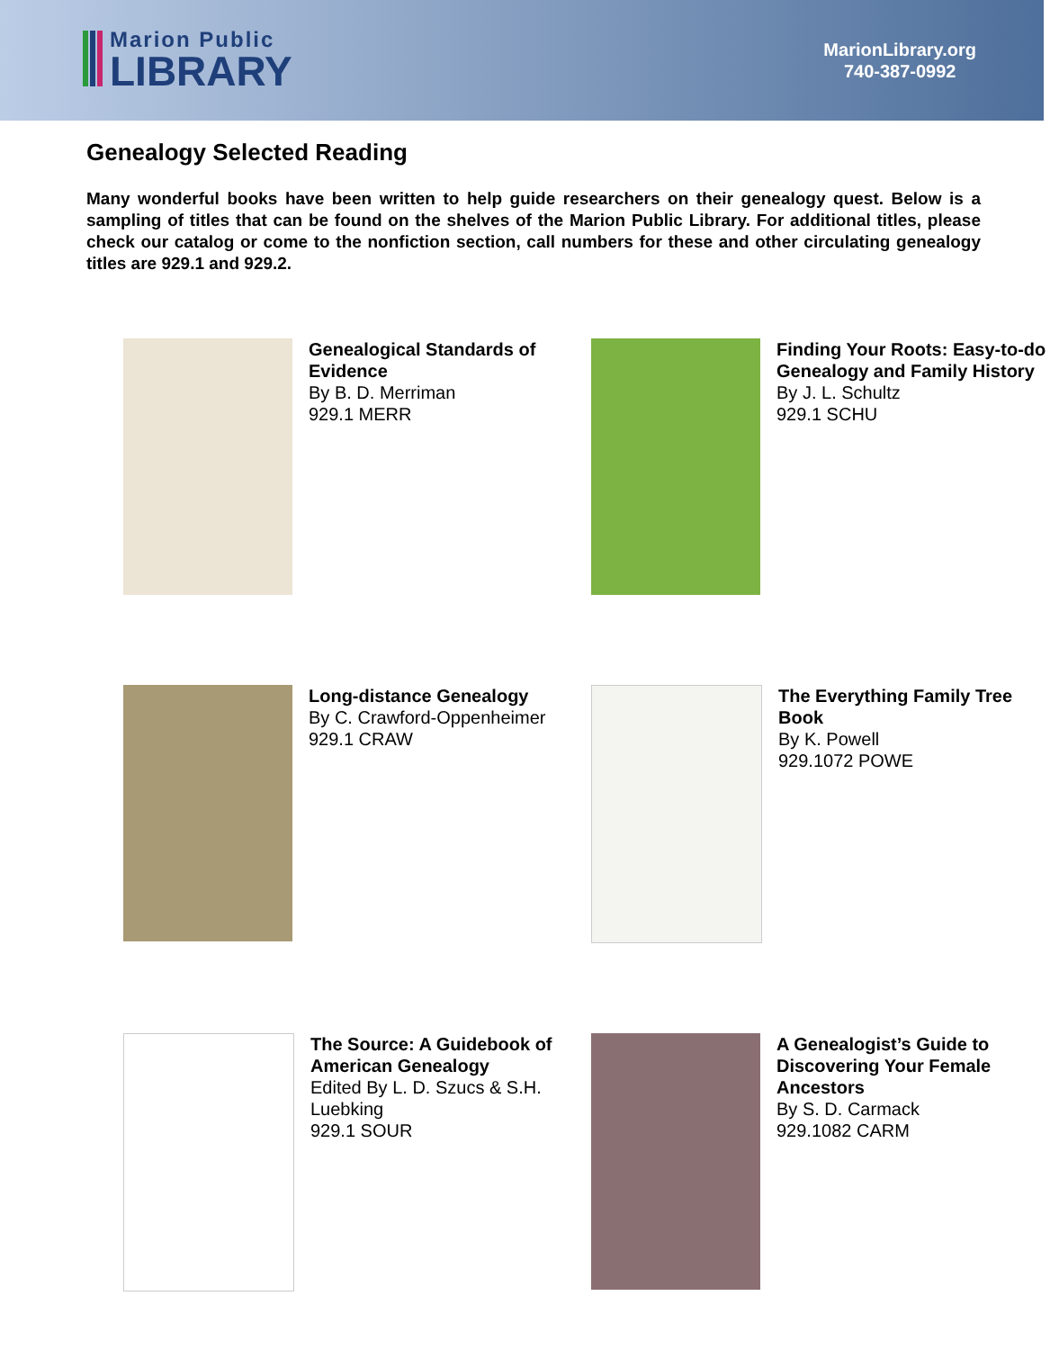Marion Public
LIBRARY
MarionLibrary.org
740-387-0992
Genealogy Selected Reading
Many wonderful books have been written to help guide researchers on their genealogy quest. Below is a sampling of titles that can be found on the shelves of the Marion Public Library. For additional titles, please check our catalog or come to the nonfiction section, call numbers for these and other circulating genealogy titles are 929.1 and 929.2.
Genealogical Standards of Evidence
By B. D. Merriman
929.1 MERR
Finding Your Roots: Easy-to-do Genealogy and Family History
By J. L. Schultz
929.1 SCHU
Long-distance Genealogy
By C. Crawford-Oppenheimer
929.1 CRAW
The Everything Family Tree Book
By K. Powell
929.1072 POWE
The Source: A Guidebook of American Genealogy
Edited By L. D. Szucs & S.H. Luebking
929.1 SOUR
A Genealogist’s Guide to Discovering Your Female Ancestors
By S. D. Carmack
929.1082 CARM